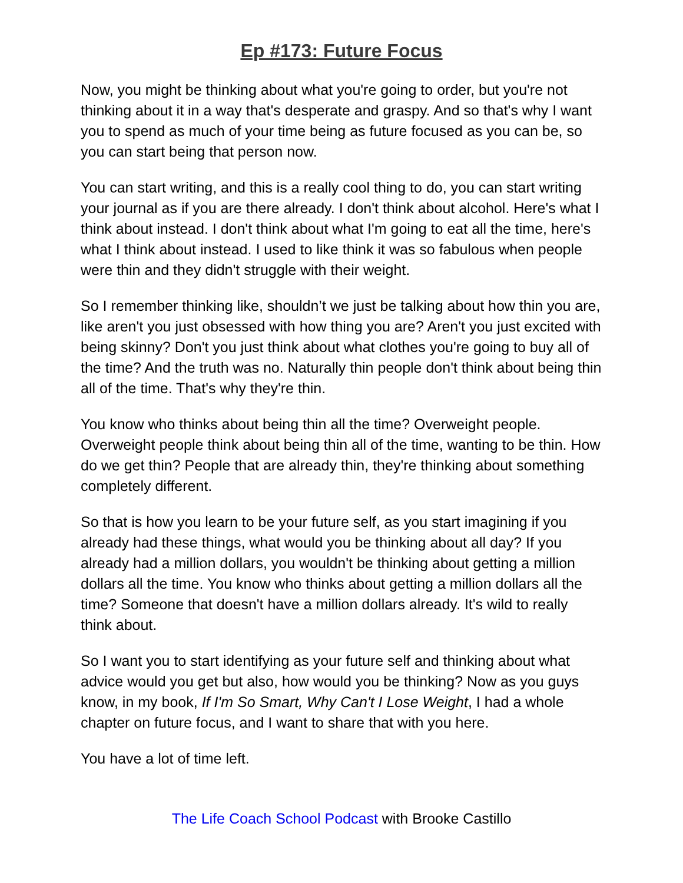Ep #173: Future Focus
Now, you might be thinking about what you're going to order, but you're not thinking about it in a way that's desperate and graspy. And so that's why I want you to spend as much of your time being as future focused as you can be, so you can start being that person now.
You can start writing, and this is a really cool thing to do, you can start writing your journal as if you are there already. I don't think about alcohol. Here's what I think about instead. I don't think about what I'm going to eat all the time, here's what I think about instead. I used to like think it was so fabulous when people were thin and they didn't struggle with their weight.
So I remember thinking like, shouldn’t we just be talking about how thin you are, like aren't you just obsessed with how thing you are? Aren't you just excited with being skinny? Don't you just think about what clothes you're going to buy all of the time? And the truth was no. Naturally thin people don't think about being thin all of the time. That's why they're thin.
You know who thinks about being thin all the time? Overweight people. Overweight people think about being thin all of the time, wanting to be thin. How do we get thin? People that are already thin, they're thinking about something completely different.
So that is how you learn to be your future self, as you start imagining if you already had these things, what would you be thinking about all day? If you already had a million dollars, you wouldn't be thinking about getting a million dollars all the time. You know who thinks about getting a million dollars all the time? Someone that doesn't have a million dollars already. It's wild to really think about.
So I want you to start identifying as your future self and thinking about what advice would you get but also, how would you be thinking? Now as you guys know, in my book, If I'm So Smart, Why Can't I Lose Weight, I had a whole chapter on future focus, and I want to share that with you here.
You have a lot of time left.
The Life Coach School Podcast with Brooke Castillo